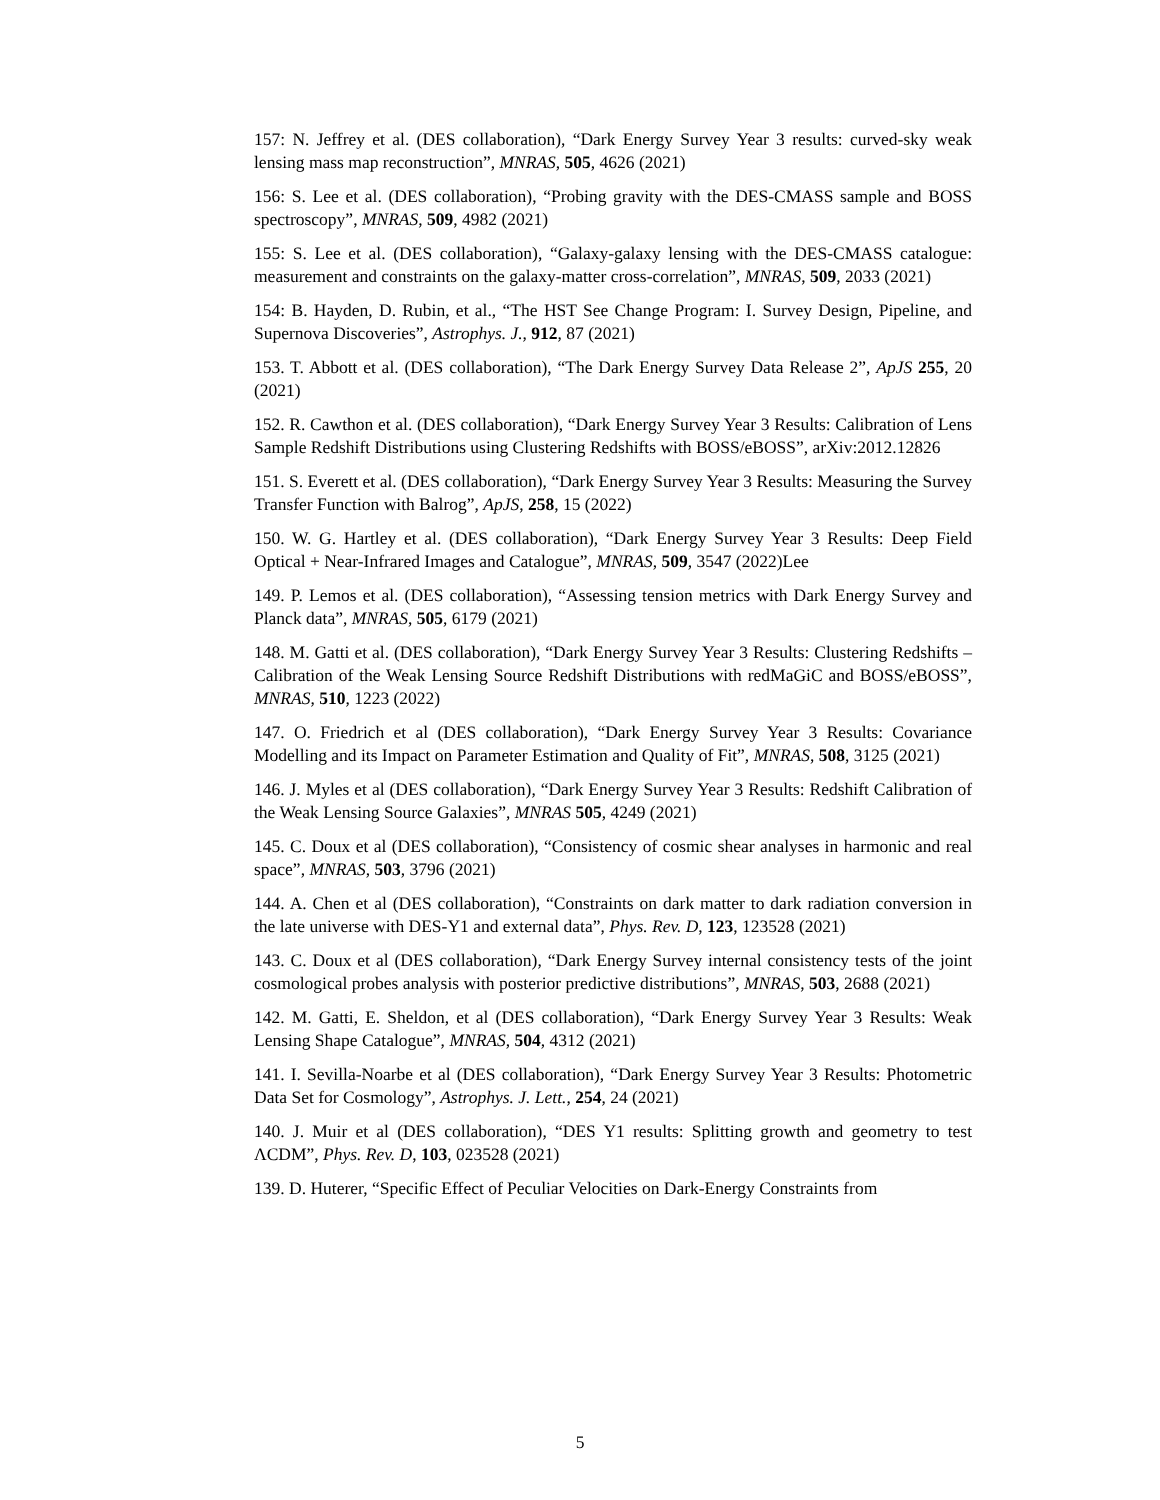157: N. Jeffrey et al. (DES collaboration), “Dark Energy Survey Year 3 results: curved-sky weak lensing mass map reconstruction”, MNRAS, 505, 4626 (2021)
156: S. Lee et al. (DES collaboration), “Probing gravity with the DES-CMASS sample and BOSS spectroscopy”, MNRAS, 509, 4982 (2021)
155: S. Lee et al. (DES collaboration), “Galaxy-galaxy lensing with the DES-CMASS catalogue: measurement and constraints on the galaxy-matter cross-correlation”, MNRAS, 509, 2033 (2021)
154: B. Hayden, D. Rubin, et al., “The HST See Change Program: I. Survey Design, Pipeline, and Supernova Discoveries”, Astrophys. J., 912, 87 (2021)
153. T. Abbott et al. (DES collaboration), “The Dark Energy Survey Data Release 2”, ApJS 255, 20 (2021)
152. R. Cawthon et al. (DES collaboration), “Dark Energy Survey Year 3 Results: Calibration of Lens Sample Redshift Distributions using Clustering Redshifts with BOSS/eBOSS”, arXiv:2012.12826
151. S. Everett et al. (DES collaboration), “Dark Energy Survey Year 3 Results: Measuring the Survey Transfer Function with Balrog”, ApJS, 258, 15 (2022)
150. W. G. Hartley et al. (DES collaboration), “Dark Energy Survey Year 3 Results: Deep Field Optical + Near-Infrared Images and Catalogue”, MNRAS, 509, 3547 (2022)Lee
149. P. Lemos et al. (DES collaboration), “Assessing tension metrics with Dark Energy Survey and Planck data”, MNRAS, 505, 6179 (2021)
148. M. Gatti et al. (DES collaboration), “Dark Energy Survey Year 3 Results: Clustering Redshifts – Calibration of the Weak Lensing Source Redshift Distributions with redMaGiC and BOSS/eBOSS”, MNRAS, 510, 1223 (2022)
147. O. Friedrich et al (DES collaboration), “Dark Energy Survey Year 3 Results: Covariance Modelling and its Impact on Parameter Estimation and Quality of Fit”, MNRAS, 508, 3125 (2021)
146. J. Myles et al (DES collaboration), “Dark Energy Survey Year 3 Results: Redshift Calibration of the Weak Lensing Source Galaxies”, MNRAS 505, 4249 (2021)
145. C. Doux et al (DES collaboration), “Consistency of cosmic shear analyses in harmonic and real space”, MNRAS, 503, 3796 (2021)
144. A. Chen et al (DES collaboration), “Constraints on dark matter to dark radiation conversion in the late universe with DES-Y1 and external data”, Phys. Rev. D, 123, 123528 (2021)
143. C. Doux et al (DES collaboration), “Dark Energy Survey internal consistency tests of the joint cosmological probes analysis with posterior predictive distributions”, MNRAS, 503, 2688 (2021)
142. M. Gatti, E. Sheldon, et al (DES collaboration), “Dark Energy Survey Year 3 Results: Weak Lensing Shape Catalogue”, MNRAS, 504, 4312 (2021)
141. I. Sevilla-Noarbe et al (DES collaboration), “Dark Energy Survey Year 3 Results: Photometric Data Set for Cosmology”, Astrophys. J. Lett., 254, 24 (2021)
140. J. Muir et al (DES collaboration), “DES Y1 results: Splitting growth and geometry to test ΛCDM”, Phys. Rev. D, 103, 023528 (2021)
139. D. Huterer, “Specific Effect of Peculiar Velocities on Dark-Energy Constraints from
5